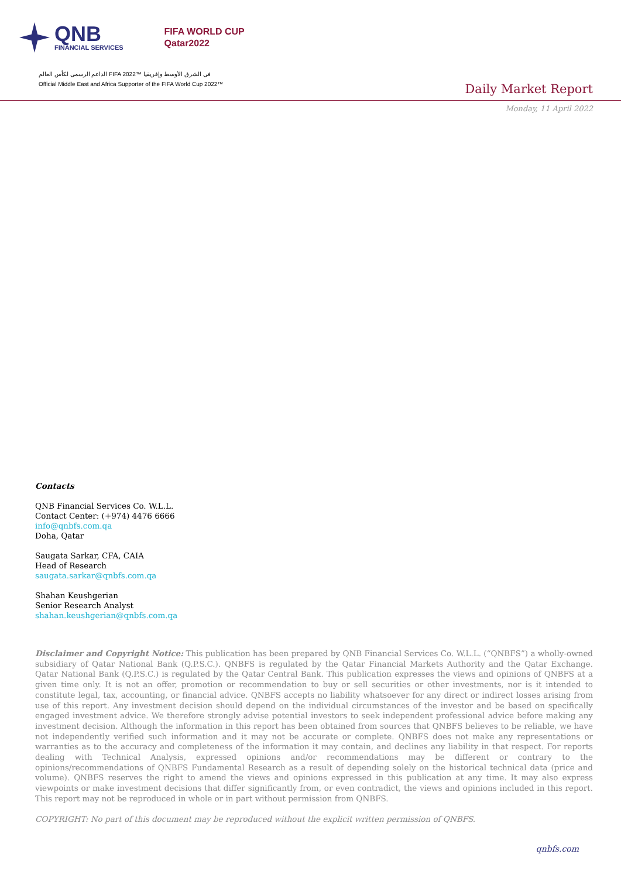QNB
FINANCIAL SERVICES
FIFA WORLD CUP
Qatar2022
الداعم الرسمي لكأس العالم FIFA 2022™ في الشرق الأوسط وإفريقيا
Official Middle East and Africa Supporter of the FIFA World Cup 2022™
Daily Market Report
Monday, 11 April 2022
Contacts
QNB Financial Services Co. W.L.L.
Contact Center: (+974) 4476 6666
info@qnbfs.com.qa
Doha, Qatar
Saugata Sarkar, CFA, CAIA
Head of Research
saugata.sarkar@qnbfs.com.qa
Shahan Keushgerian
Senior Research Analyst
shahan.keushgerian@qnbfs.com.qa
Disclaimer and Copyright Notice: This publication has been prepared by QNB Financial Services Co. W.L.L. (“QNBFS”) a wholly-owned subsidiary of Qatar National Bank (Q.P.S.C.). QNBFS is regulated by the Qatar Financial Markets Authority and the Qatar Exchange. Qatar National Bank (Q.P.S.C.) is regulated by the Qatar Central Bank. This publication expresses the views and opinions of QNBFS at a given time only. It is not an offer, promotion or recommendation to buy or sell securities or other investments, nor is it intended to constitute legal, tax, accounting, or financial advice. QNBFS accepts no liability whatsoever for any direct or indirect losses arising from use of this report. Any investment decision should depend on the individual circumstances of the investor and be based on specifically engaged investment advice. We therefore strongly advise potential investors to seek independent professional advice before making any investment decision. Although the information in this report has been obtained from sources that QNBFS believes to be reliable, we have not independently verified such information and it may not be accurate or complete. QNBFS does not make any representations or warranties as to the accuracy and completeness of the information it may contain, and declines any liability in that respect. For reports dealing with Technical Analysis, expressed opinions and/or recommendations may be different or contrary to the opinions/recommendations of QNBFS Fundamental Research as a result of depending solely on the historical technical data (price and volume). QNBFS reserves the right to amend the views and opinions expressed in this publication at any time. It may also express viewpoints or make investment decisions that differ significantly from, or even contradict, the views and opinions included in this report. This report may not be reproduced in whole or in part without permission from QNBFS.
COPYRIGHT: No part of this document may be reproduced without the explicit written permission of QNBFS.
qnbfs.com